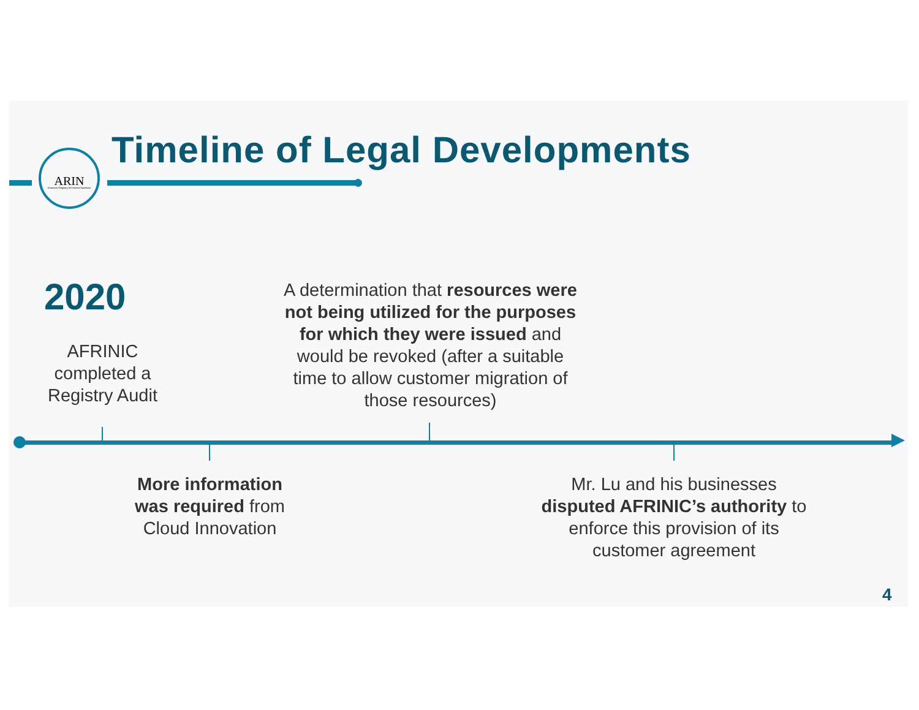ARIN
American Registry for Internet Numbers
Timeline of Legal Developments
2020
AFRINIC completed a Registry Audit
A determination that resources were not being utilized for the purposes for which they were issued and would be revoked (after a suitable time to allow customer migration of those resources)
More information was required from Cloud Innovation
Mr. Lu and his businesses disputed AFRINIC’s authority to enforce this provision of its customer agreement
4